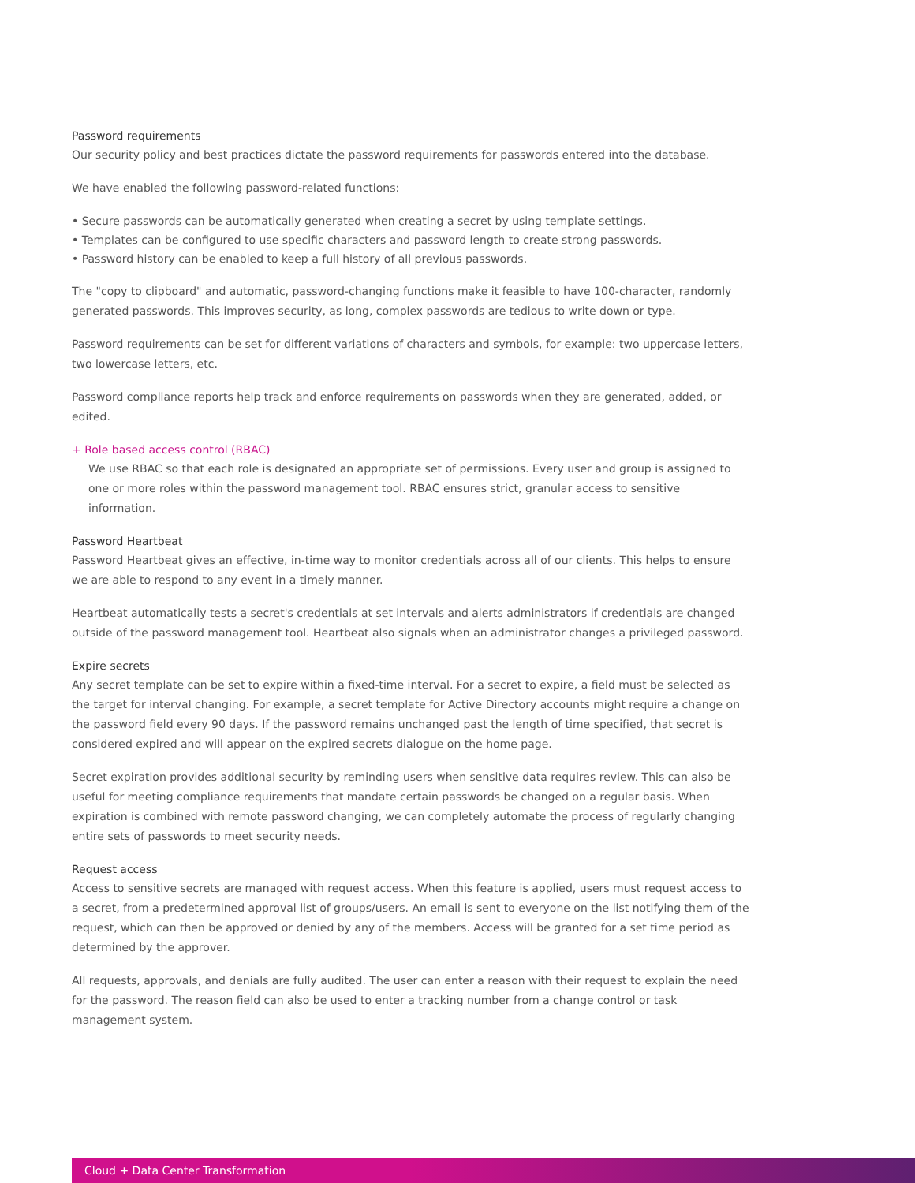Password requirements
Our security policy and best practices dictate the password requirements for passwords entered into the database.
We have enabled the following password-related functions:
• Secure passwords can be automatically generated when creating a secret by using template settings.
• Templates can be configured to use specific characters and password length to create strong passwords.
• Password history can be enabled to keep a full history of all previous passwords.
The "copy to clipboard" and automatic, password-changing functions make it feasible to have 100-character, randomly generated passwords. This improves security, as long, complex passwords are tedious to write down or type.
Password requirements can be set for different variations of characters and symbols, for example: two uppercase letters, two lowercase letters, etc.
Password compliance reports help track and enforce requirements on passwords when they are generated, added, or edited.
+ Role based access control (RBAC)
We use RBAC so that each role is designated an appropriate set of permissions. Every user and group is assigned to one or more roles within the password management tool. RBAC ensures strict, granular access to sensitive information.
Password Heartbeat
Password Heartbeat gives an effective, in-time way to monitor credentials across all of our clients. This helps to ensure we are able to respond to any event in a timely manner.
Heartbeat automatically tests a secret's credentials at set intervals and alerts administrators if credentials are changed outside of the password management tool. Heartbeat also signals when an administrator changes a privileged password.
Expire secrets
Any secret template can be set to expire within a fixed-time interval. For a secret to expire, a field must be selected as the target for interval changing. For example, a secret template for Active Directory accounts might require a change on the password field every 90 days. If the password remains unchanged past the length of time specified, that secret is considered expired and will appear on the expired secrets dialogue on the home page.
Secret expiration provides additional security by reminding users when sensitive data requires review. This can also be useful for meeting compliance requirements that mandate certain passwords be changed on a regular basis. When expiration is combined with remote password changing, we can completely automate the process of regularly changing entire sets of passwords to meet security needs.
Request access
Access to sensitive secrets are managed with request access. When this feature is applied, users must request access to a secret, from a predetermined approval list of groups/users. An email is sent to everyone on the list notifying them of the request, which can then be approved or denied by any of the members. Access will be granted for a set time period as determined by the approver.
All requests, approvals, and denials are fully audited. The user can enter a reason with their request to explain the need for the password. The reason field can also be used to enter a tracking number from a change control or task management system.
Cloud + Data Center Transformation